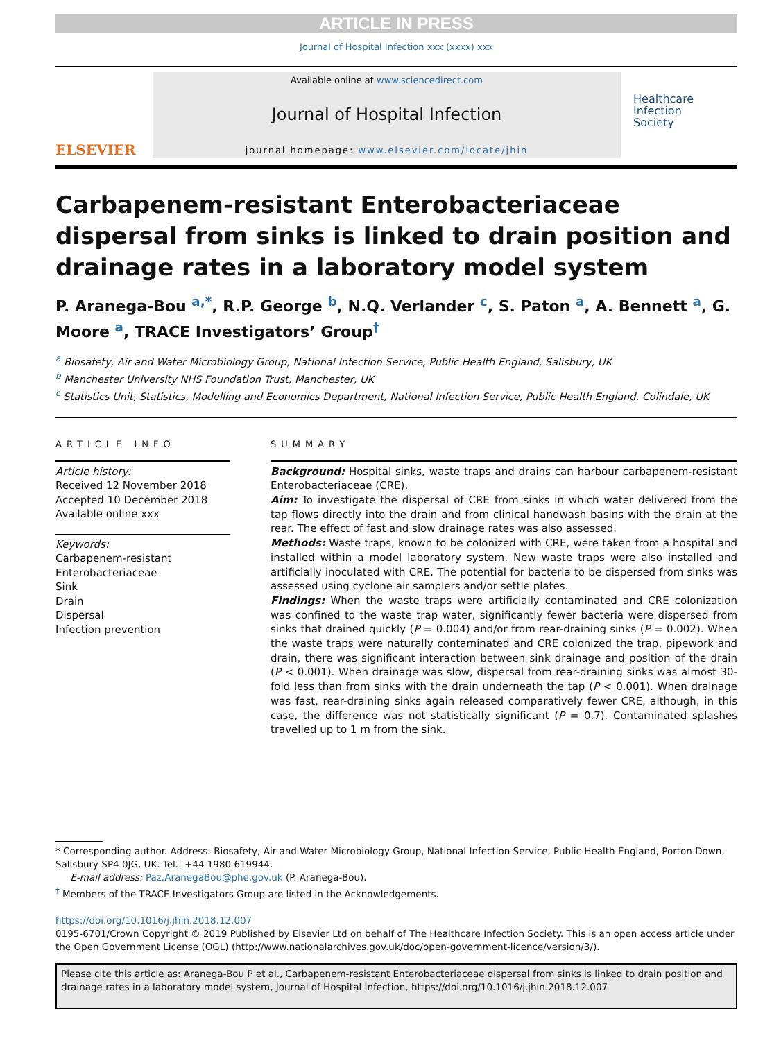ARTICLE IN PRESS
Journal of Hospital Infection xxx (xxxx) xxx
ELSEVIER
Available online at www.sciencedirect.com
Journal of Hospital Infection
journal homepage: www.elsevier.com/locate/jhin
Healthcare
Infection
Society
Carbapenem-resistant Enterobacteriaceae dispersal from sinks is linked to drain position and drainage rates in a laboratory model system
P. Aranega-Bou <sup>a,*</sup>, R.P. George <sup>b</sup>, N.Q. Verlander <sup>c</sup>, S. Paton <sup>a</sup>, A. Bennett <sup>a</sup>, G. Moore <sup>a</sup>, TRACE Investigators’ Group<sup>†</sup>
<sup>a</sup> Biosafety, Air and Water Microbiology Group, National Infection Service, Public Health England, Salisbury, UK
<sup>b</sup> Manchester University NHS Foundation Trust, Manchester, UK
<sup>c</sup> Statistics Unit, Statistics, Modelling and Economics Department, National Infection Service, Public Health England, Colindale, UK
ARTICLE INFO
Article history:
Received 12 November 2018
Accepted 10 December 2018
Available online xxx
Keywords:
Carbapenem-resistant
Enterobacteriaceae
Sink
Drain
Dispersal
Infection prevention
SUMMARY
Background: Hospital sinks, waste traps and drains can harbour carbapenem-resistant Enterobacteriaceae (CRE).
Aim: To investigate the dispersal of CRE from sinks in which water delivered from the tap flows directly into the drain and from clinical handwash basins with the drain at the rear. The effect of fast and slow drainage rates was also assessed.
Methods: Waste traps, known to be colonized with CRE, were taken from a hospital and installed within a model laboratory system. New waste traps were also installed and artificially inoculated with CRE. The potential for bacteria to be dispersed from sinks was assessed using cyclone air samplers and/or settle plates.
Findings: When the waste traps were artificially contaminated and CRE colonization was confined to the waste trap water, significantly fewer bacteria were dispersed from sinks that drained quickly (P = 0.004) and/or from rear-draining sinks (P = 0.002). When the waste traps were naturally contaminated and CRE colonized the trap, pipework and drain, there was significant interaction between sink drainage and position of the drain (P < 0.001). When drainage was slow, dispersal from rear-draining sinks was almost 30-fold less than from sinks with the drain underneath the tap (P < 0.001). When drainage was fast, rear-draining sinks again released comparatively fewer CRE, although, in this case, the difference was not statistically significant (P = 0.7). Contaminated splashes travelled up to 1 m from the sink.
* Corresponding author. Address: Biosafety, Air and Water Microbiology Group, National Infection Service, Public Health England, Porton Down, Salisbury SP4 0JG, UK. Tel.: +44 1980 619944.
E-mail address: Paz.AranegaBou@phe.gov.uk (P. Aranega-Bou).
<sup>†</sup> Members of the TRACE Investigators Group are listed in the Acknowledgements.
https://doi.org/10.1016/j.jhin.2018.12.007
0195-6701/Crown Copyright © 2019 Published by Elsevier Ltd on behalf of The Healthcare Infection Society. This is an open access article under the Open Government License (OGL) (http://www.nationalarchives.gov.uk/doc/open-government-licence/version/3/).
Please cite this article as: Aranega-Bou P et al., Carbapenem-resistant Enterobacteriaceae dispersal from sinks is linked to drain position and drainage rates in a laboratory model system, Journal of Hospital Infection, https://doi.org/10.1016/j.jhin.2018.12.007